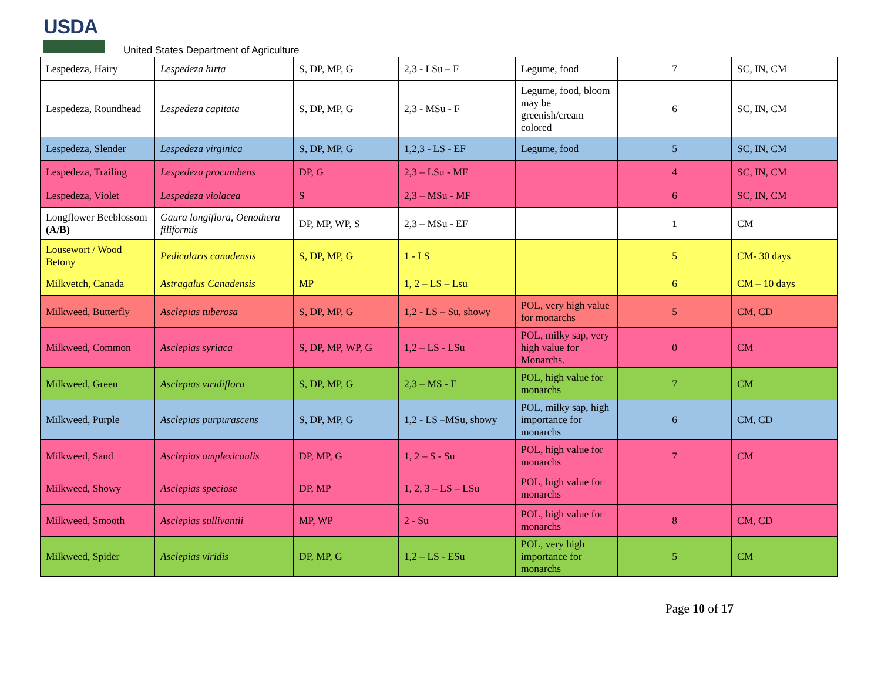USDA
United States Department of Agriculture
| Lespedeza, Hairy | Lespedeza hirta | S, DP, MP, G | 2,3 - LSu – F | Legume, food | 7 | SC, IN, CM |
| Lespedeza, Roundhead | Lespedeza capitata | S, DP, MP, G | 2,3 - MSu - F | Legume, food, bloom may be greenish/cream colored | 6 | SC, IN, CM |
| Lespedeza, Slender | Lespedeza virginica | S, DP, MP, G | 1,2,3 - LS - EF | Legume, food | 5 | SC, IN, CM |
| Lespedeza, Trailing | Lespedeza procumbens | DP, G | 2,3 – LSu - MF | | 4 | SC, IN, CM |
| Lespedeza, Violet | Lespedeza violacea | S | 2,3 – MSu - MF | | 6 | SC, IN, CM |
| Longflower Beeblossom (A/B) | Gaura longiflora, Oenothera filiformis | DP, MP, WP, S | 2,3 – MSu - EF | | 1 | CM |
| Lousewort / Wood Betony | Pedicularis canadensis | S, DP, MP, G | 1 - LS | | 5 | CM- 30 days |
| Milkvetch, Canada | Astragalus Canadensis | MP | 1, 2 – LS – Lsu | | 6 | CM – 10 days |
| Milkweed, Butterfly | Asclepias tuberosa | S, DP, MP, G | 1,2 - LS – Su, showy | POL, very high value for monarchs | 5 | CM, CD |
| Milkweed, Common | Asclepias syriaca | S, DP, MP, WP, G | 1,2 – LS - LSu | POL, milky sap, very high value for Monarchs. | 0 | CM |
| Milkweed, Green | Asclepias viridiflora | S, DP, MP, G | 2,3 – MS - F | POL, high value for monarchs | 7 | CM |
| Milkweed, Purple | Asclepias purpurascens | S, DP, MP, G | 1,2 - LS –MSu, showy | POL, milky sap, high importance for monarchs | 6 | CM, CD |
| Milkweed, Sand | Asclepias amplexicaulis | DP, MP, G | 1, 2 – S - Su | POL, high value for monarchs | 7 | CM |
| Milkweed, Showy | Asclepias speciose | DP, MP | 1, 2, 3 – LS – LSu | POL, high value for monarchs | | |
| Milkweed, Smooth | Asclepias sullivantii | MP, WP | 2 - Su | POL, high value for monarchs | 8 | CM, CD |
| Milkweed, Spider | Asclepias viridis | DP, MP, G | 1,2 – LS - ESu | POL, very high importance for monarchs | 5 | CM |
Page 10 of 17